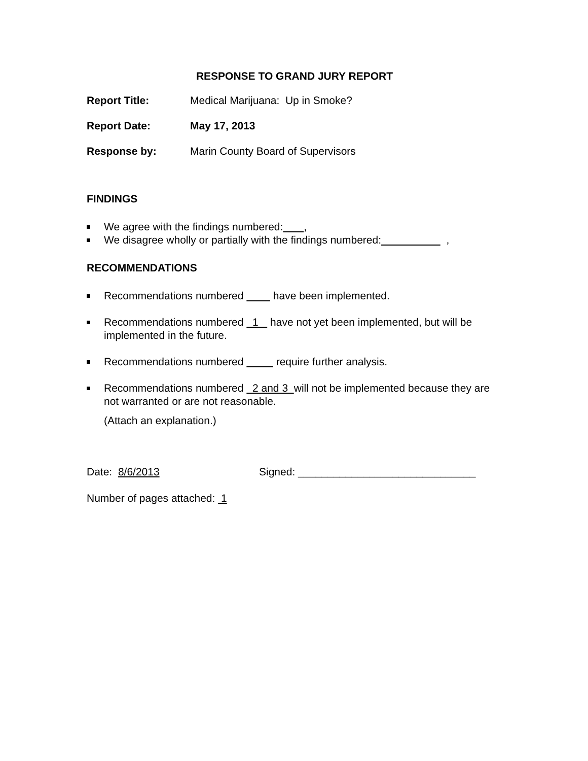RESPONSE TO GRAND JURY REPORT
Report Title: Medical Marijuana: Up in Smoke?
Report Date: May 17, 2013
Response by: Marin County Board of Supervisors
FINDINGS
We agree with the findings numbered: ,
We disagree wholly or partially with the findings numbered: ,
RECOMMENDATIONS
Recommendations numbered have been implemented.
Recommendations numbered 1 have not yet been implemented, but will be implemented in the future.
Recommendations numbered require further analysis.
Recommendations numbered 2 and 3 will not be implemented because they are not warranted or are not reasonable.
(Attach an explanation.)
Date: 8/6/2013 Signed: ______________________________
Number of pages attached: 1